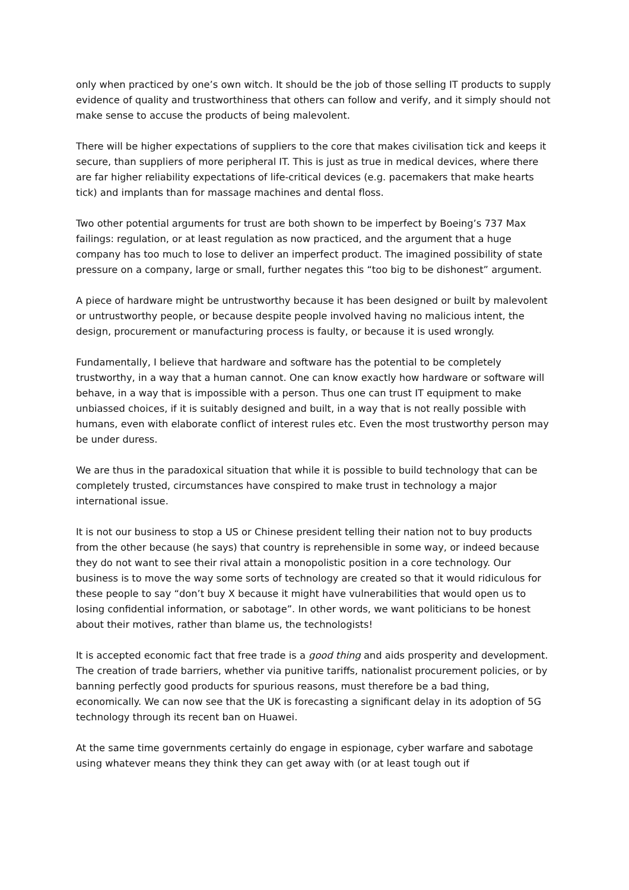only when practiced by one’s own witch. It should be the job of those selling IT products to supply evidence of quality and trustworthiness that others can follow and verify, and it simply should not make sense to accuse the products of being malevolent.
There will be higher expectations of suppliers to the core that makes civilisation tick and keeps it secure, than suppliers of more peripheral IT. This is just as true in medical devices, where there are far higher reliability expectations of life-critical devices (e.g. pacemakers that make hearts tick) and implants than for massage machines and dental floss.
Two other potential arguments for trust are both shown to be imperfect by Boeing’s 737 Max failings: regulation, or at least regulation as now practiced, and the argument that a huge company has too much to lose to deliver an imperfect product. The imagined possibility of state pressure on a company, large or small, further negates this “too big to be dishonest” argument.
A piece of hardware might be untrustworthy because it has been designed or built by malevolent or untrustworthy people, or because despite people involved having no malicious intent, the design, procurement or manufacturing process is faulty, or because it is used wrongly.
Fundamentally, I believe that hardware and software has the potential to be completely trustworthy, in a way that a human cannot. One can know exactly how hardware or software will behave, in a way that is impossible with a person. Thus one can trust IT equipment to make unbiassed choices, if it is suitably designed and built, in a way that is not really possible with humans, even with elaborate conflict of interest rules etc. Even the most trustworthy person may be under duress.
We are thus in the paradoxical situation that while it is possible to build technology that can be completely trusted, circumstances have conspired to make trust in technology a major international issue.
It is not our business to stop a US or Chinese president telling their nation not to buy products from the other because (he says) that country is reprehensible in some way, or indeed because they do not want to see their rival attain a monopolistic position in a core technology. Our business is to move the way some sorts of technology are created so that it would ridiculous for these people to say “don’t buy X because it might have vulnerabilities that would open us to losing confidential information, or sabotage”. In other words, we want politicians to be honest about their motives, rather than blame us, the technologists!
It is accepted economic fact that free trade is a good thing and aids prosperity and development. The creation of trade barriers, whether via punitive tariffs, nationalist procurement policies, or by banning perfectly good products for spurious reasons, must therefore be a bad thing, economically. We can now see that the UK is forecasting a significant delay in its adoption of 5G technology through its recent ban on Huawei.
At the same time governments certainly do engage in espionage, cyber warfare and sabotage using whatever means they think they can get away with (or at least tough out if